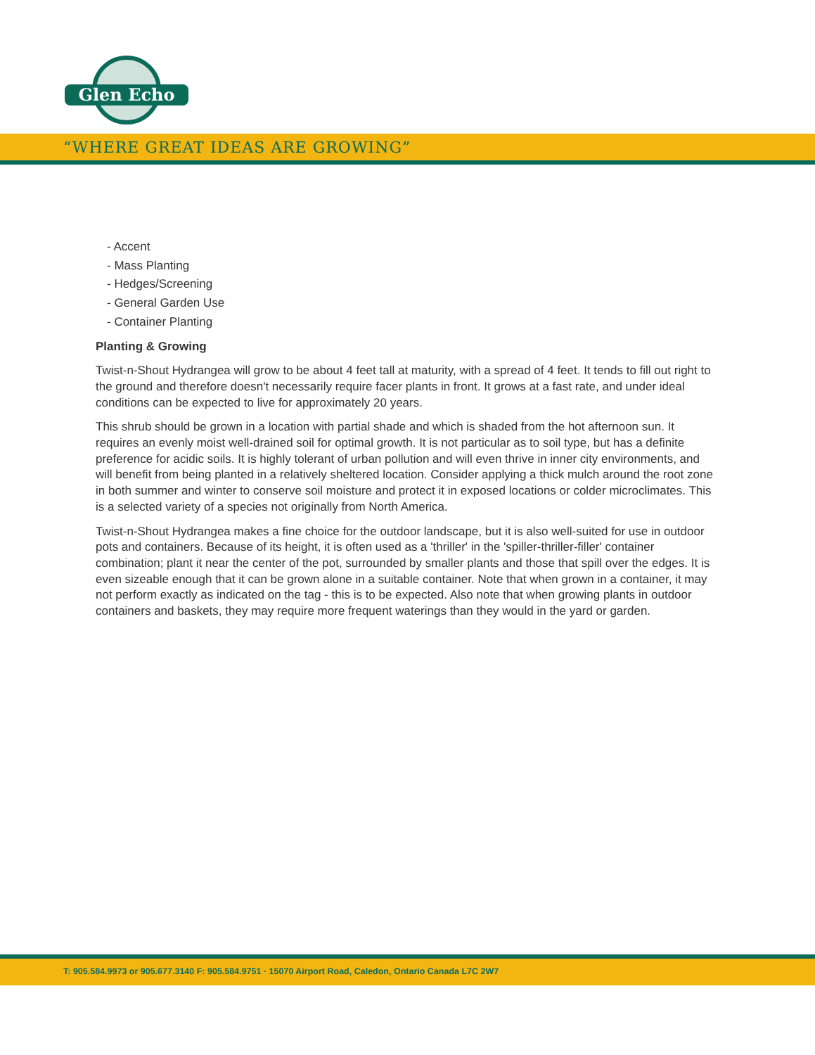Glen Echo
“WHERE GREAT IDEAS ARE GROWING”
- Accent
- Mass Planting
- Hedges/Screening
- General Garden Use
- Container Planting
Planting & Growing
Twist-n-Shout Hydrangea will grow to be about 4 feet tall at maturity, with a spread of 4 feet. It tends to fill out right to the ground and therefore doesn't necessarily require facer plants in front. It grows at a fast rate, and under ideal conditions can be expected to live for approximately 20 years.
This shrub should be grown in a location with partial shade and which is shaded from the hot afternoon sun. It requires an evenly moist well-drained soil for optimal growth. It is not particular as to soil type, but has a definite preference for acidic soils. It is highly tolerant of urban pollution and will even thrive in inner city environments, and will benefit from being planted in a relatively sheltered location. Consider applying a thick mulch around the root zone in both summer and winter to conserve soil moisture and protect it in exposed locations or colder microclimates. This is a selected variety of a species not originally from North America.
Twist-n-Shout Hydrangea makes a fine choice for the outdoor landscape, but it is also well-suited for use in outdoor pots and containers. Because of its height, it is often used as a 'thriller' in the 'spiller-thriller-filler' container combination; plant it near the center of the pot, surrounded by smaller plants and those that spill over the edges. It is even sizeable enough that it can be grown alone in a suitable container. Note that when grown in a container, it may not perform exactly as indicated on the tag - this is to be expected. Also note that when growing plants in outdoor containers and baskets, they may require more frequent waterings than they would in the yard or garden.
T: 905.584.9973 or 905.677.3140 F: 905.584.9751 · 15070 Airport Road, Caledon, Ontario Canada L7C 2W7